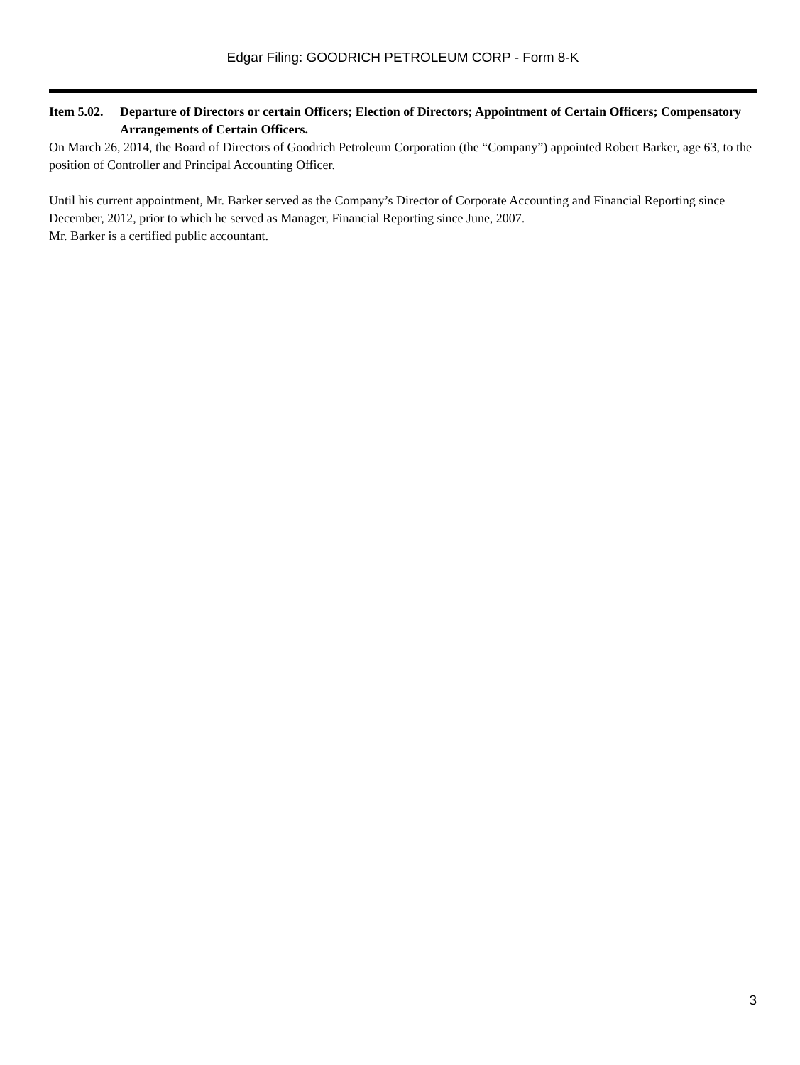Edgar Filing: GOODRICH PETROLEUM CORP - Form 8-K
Item 5.02. Departure of Directors or certain Officers; Election of Directors; Appointment of Certain Officers; Compensatory Arrangements of Certain Officers.
On March 26, 2014, the Board of Directors of Goodrich Petroleum Corporation (the “Company”) appointed Robert Barker, age 63, to the position of Controller and Principal Accounting Officer.
Until his current appointment, Mr. Barker served as the Company’s Director of Corporate Accounting and Financial Reporting since December, 2012, prior to which he served as Manager, Financial Reporting since June, 2007.
Mr. Barker is a certified public accountant.
3